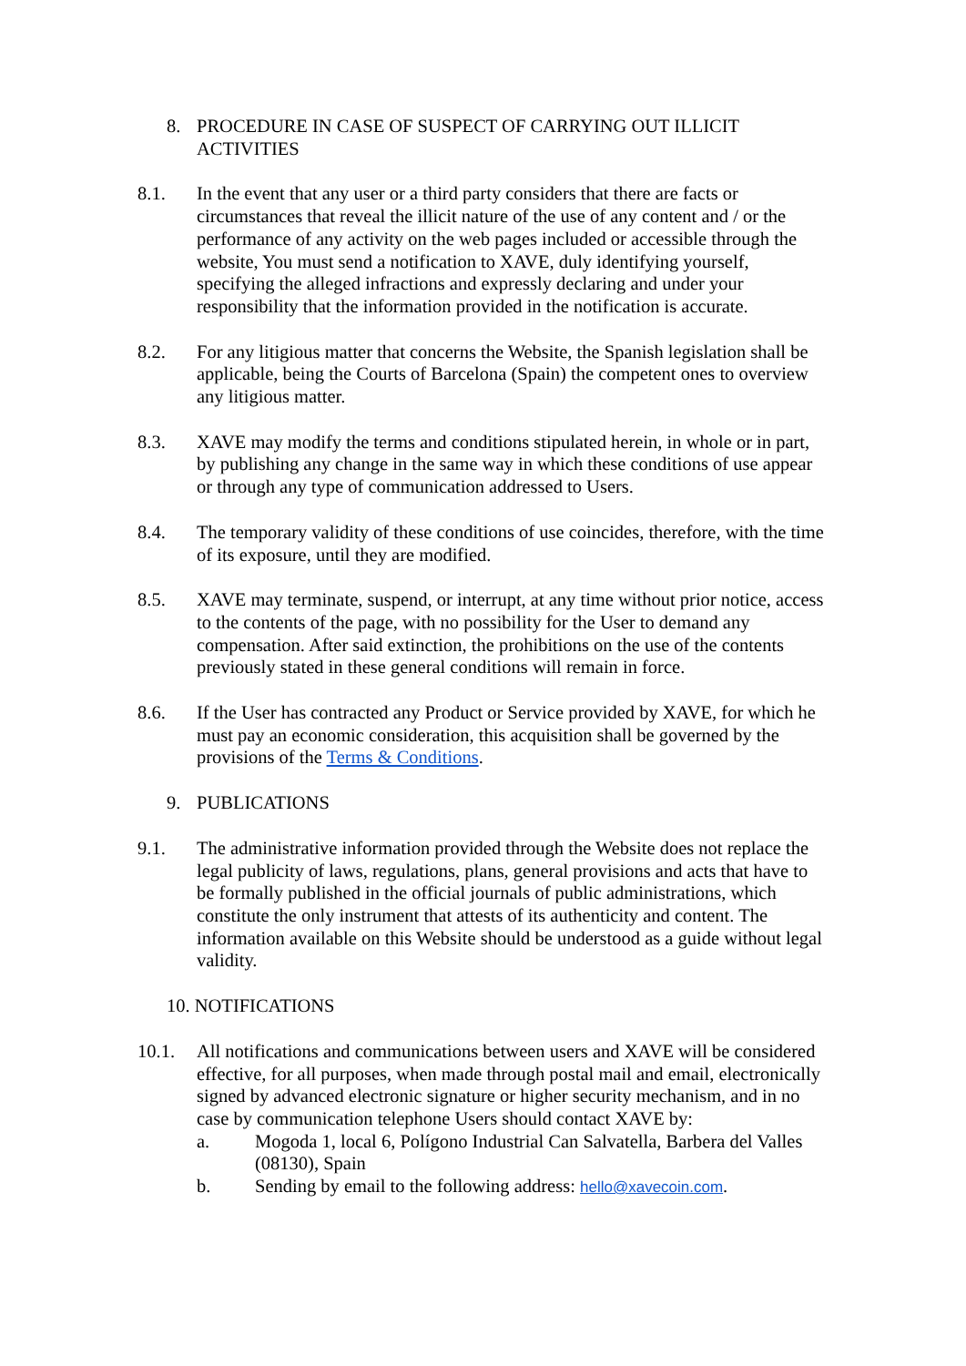8. PROCEDURE IN CASE OF SUSPECT OF CARRYING OUT ILLICIT ACTIVITIES
8.1. In the event that any user or a third party considers that there are facts or circumstances that reveal the illicit nature of the use of any content and / or the performance of any activity on the web pages included or accessible through the website, You must send a notification to XAVE, duly identifying yourself, specifying the alleged infractions and expressly declaring and under your responsibility that the information provided in the notification is accurate.
8.2. For any litigious matter that concerns the Website, the Spanish legislation shall be applicable, being the Courts of Barcelona (Spain) the competent ones to overview any litigious matter.
8.3. XAVE may modify the terms and conditions stipulated herein, in whole or in part, by publishing any change in the same way in which these conditions of use appear or through any type of communication addressed to Users.
8.4. The temporary validity of these conditions of use coincides, therefore, with the time of its exposure, until they are modified.
8.5. XAVE may terminate, suspend, or interrupt, at any time without prior notice, access to the contents of the page, with no possibility for the User to demand any compensation. After said extinction, the prohibitions on the use of the contents previously stated in these general conditions will remain in force.
8.6. If the User has contracted any Product or Service provided by XAVE, for which he must pay an economic consideration, this acquisition shall be governed by the provisions of the Terms & Conditions.
9. PUBLICATIONS
9.1. The administrative information provided through the Website does not replace the legal publicity of laws, regulations, plans, general provisions and acts that have to be formally published in the official journals of public administrations, which constitute the only instrument that attests of its authenticity and content. The information available on this Website should be understood as a guide without legal validity.
10. NOTIFICATIONS
10.1. All notifications and communications between users and XAVE will be considered effective, for all purposes, when made through postal mail and email, electronically signed by advanced electronic signature or higher security mechanism, and in no case by communication telephone Users should contact XAVE by:
a. Mogoda 1, local 6, Polígono Industrial Can Salvatella, Barbera del Valles (08130), Spain
b. Sending by email to the following address: hello@xavecoin.com.